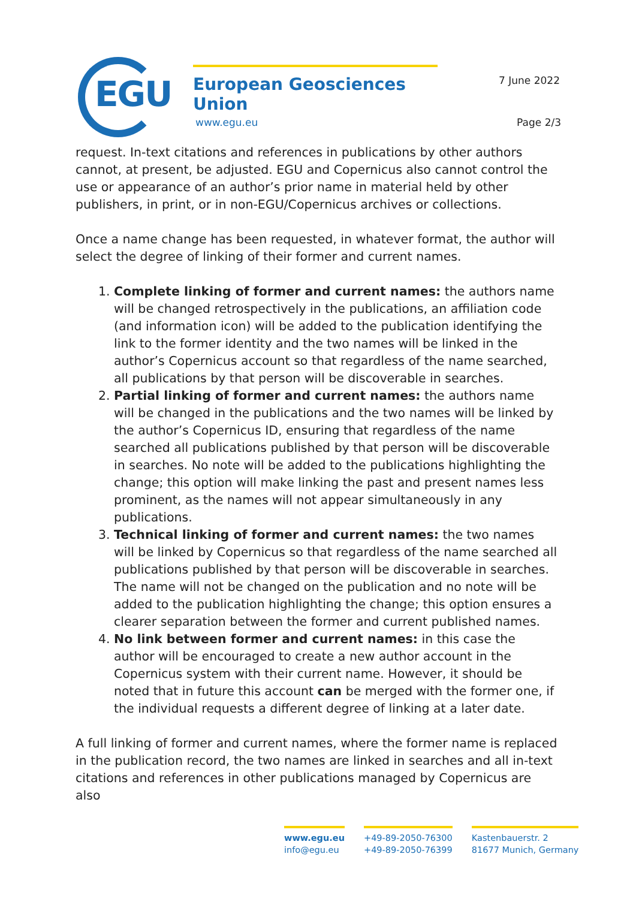EGU
European Geosciences Union
www.egu.eu
7 June 2022
Page 2/3
request. In-text citations and references in publications by other authors cannot, at present, be adjusted. EGU and Copernicus also cannot control the use or appearance of an author’s prior name in material held by other publishers, in print, or in non-EGU/Copernicus archives or collections.
Once a name change has been requested, in whatever format, the author will select the degree of linking of their former and current names.
1. Complete linking of former and current names: the authors name will be changed retrospectively in the publications, an affiliation code (and information icon) will be added to the publication identifying the link to the former identity and the two names will be linked in the author’s Copernicus account so that regardless of the name searched, all publications by that person will be discoverable in searches.
2. Partial linking of former and current names: the authors name will be changed in the publications and the two names will be linked by the author’s Copernicus ID, ensuring that regardless of the name searched all publications published by that person will be discoverable in searches. No note will be added to the publications highlighting the change; this option will make linking the past and present names less prominent, as the names will not appear simultaneously in any publications.
3. Technical linking of former and current names: the two names will be linked by Copernicus so that regardless of the name searched all publications published by that person will be discoverable in searches. The name will not be changed on the publication and no note will be added to the publication highlighting the change; this option ensures a clearer separation between the former and current published names.
4. No link between former and current names: in this case the author will be encouraged to create a new author account in the Copernicus system with their current name. However, it should be noted that in future this account can be merged with the former one, if the individual requests a different degree of linking at a later date.
A full linking of former and current names, where the former name is replaced in the publication record, the two names are linked in searches and all in-text citations and references in other publications managed by Copernicus are also
www.egu.eu
info@egu.eu
+49-89-2050-76300
+49-89-2050-76399
Kastenbauerstr. 2
81677 Munich, Germany